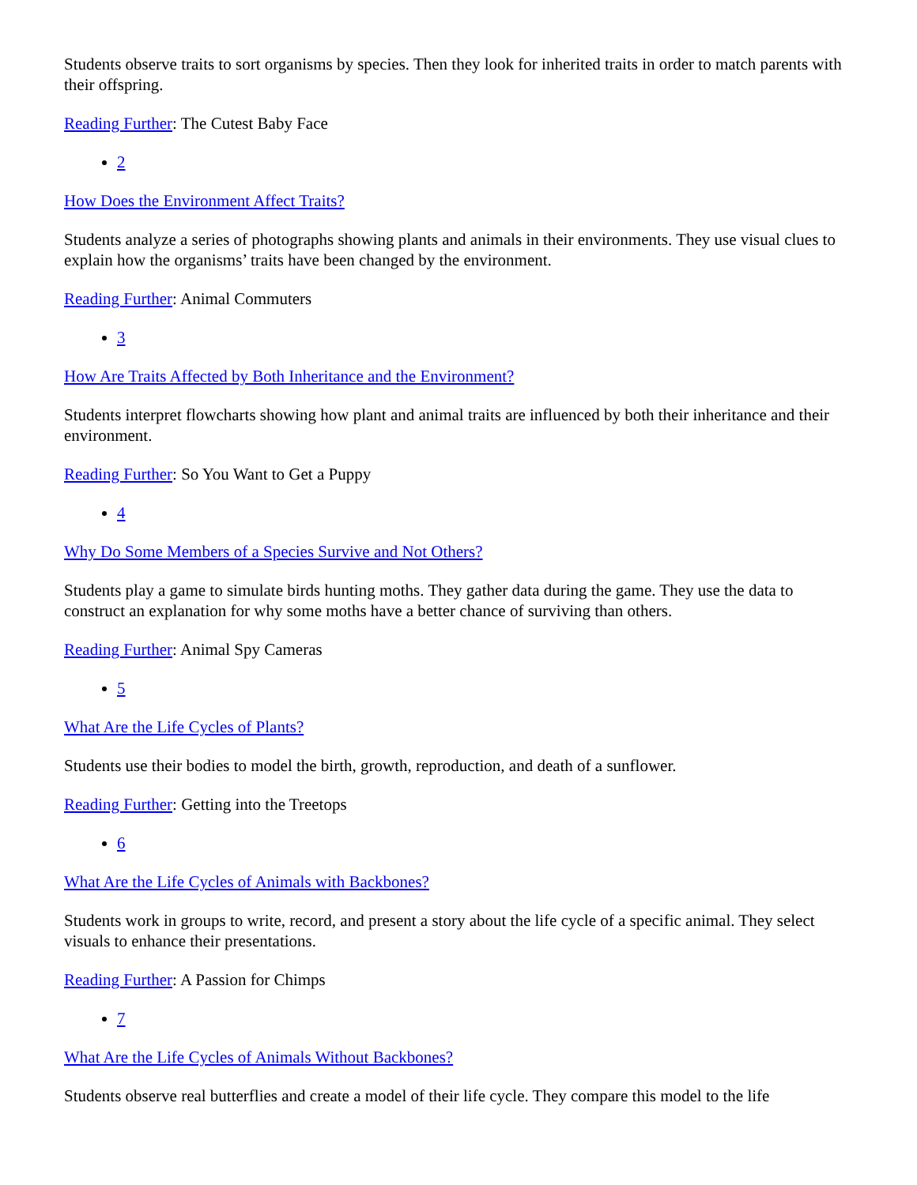Students observe traits to sort organisms by species. Then they look for inherited traits in order to match parents with their offspring.
Reading Further: The Cutest Baby Face
2
How Does the Environment Affect Traits?
Students analyze a series of photographs showing plants and animals in their environments. They use visual clues to explain how the organisms’ traits have been changed by the environment.
Reading Further: Animal Commuters
3
How Are Traits Affected by Both Inheritance and the Environment?
Students interpret flowcharts showing how plant and animal traits are influenced by both their inheritance and their environment.
Reading Further: So You Want to Get a Puppy
4
Why Do Some Members of a Species Survive and Not Others?
Students play a game to simulate birds hunting moths. They gather data during the game. They use the data to construct an explanation for why some moths have a better chance of surviving than others.
Reading Further: Animal Spy Cameras
5
What Are the Life Cycles of Plants?
Students use their bodies to model the birth, growth, reproduction, and death of a sunflower.
Reading Further: Getting into the Treetops
6
What Are the Life Cycles of Animals with Backbones?
Students work in groups to write, record, and present a story about the life cycle of a specific animal. They select visuals to enhance their presentations.
Reading Further: A Passion for Chimps
7
What Are the Life Cycles of Animals Without Backbones?
Students observe real butterflies and create a model of their life cycle. They compare this model to the life